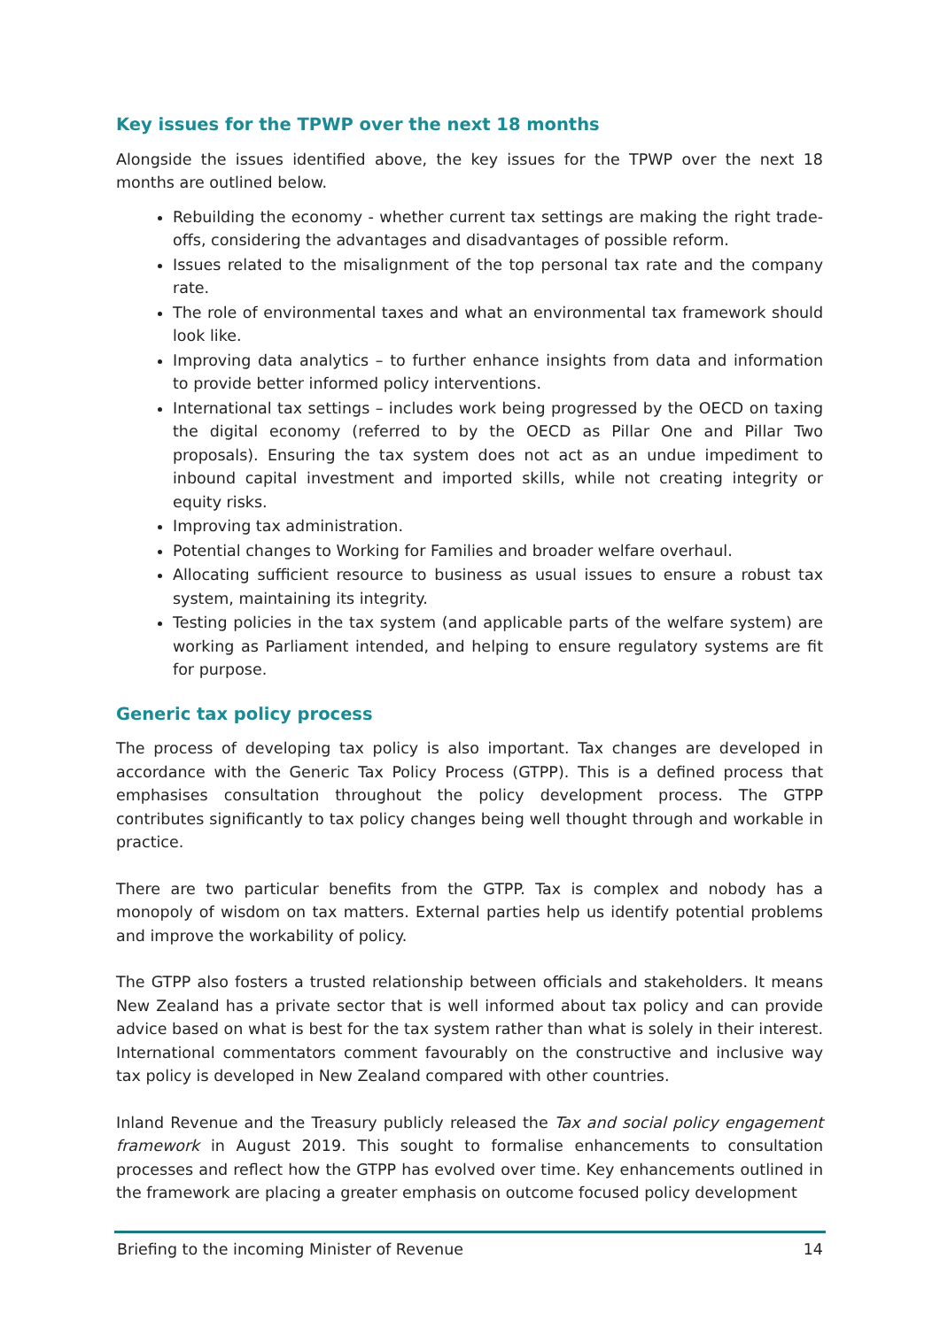Key issues for the TPWP over the next 18 months
Alongside the issues identified above, the key issues for the TPWP over the next 18 months are outlined below.
Rebuilding the economy - whether current tax settings are making the right trade-offs, considering the advantages and disadvantages of possible reform.
Issues related to the misalignment of the top personal tax rate and the company rate.
The role of environmental taxes and what an environmental tax framework should look like.
Improving data analytics – to further enhance insights from data and information to provide better informed policy interventions.
International tax settings – includes work being progressed by the OECD on taxing the digital economy (referred to by the OECD as Pillar One and Pillar Two proposals). Ensuring the tax system does not act as an undue impediment to inbound capital investment and imported skills, while not creating integrity or equity risks.
Improving tax administration.
Potential changes to Working for Families and broader welfare overhaul.
Allocating sufficient resource to business as usual issues to ensure a robust tax system, maintaining its integrity.
Testing policies in the tax system (and applicable parts of the welfare system) are working as Parliament intended, and helping to ensure regulatory systems are fit for purpose.
Generic tax policy process
The process of developing tax policy is also important. Tax changes are developed in accordance with the Generic Tax Policy Process (GTPP). This is a defined process that emphasises consultation throughout the policy development process. The GTPP contributes significantly to tax policy changes being well thought through and workable in practice.
There are two particular benefits from the GTPP. Tax is complex and nobody has a monopoly of wisdom on tax matters. External parties help us identify potential problems and improve the workability of policy.
The GTPP also fosters a trusted relationship between officials and stakeholders. It means New Zealand has a private sector that is well informed about tax policy and can provide advice based on what is best for the tax system rather than what is solely in their interest. International commentators comment favourably on the constructive and inclusive way tax policy is developed in New Zealand compared with other countries.
Inland Revenue and the Treasury publicly released the Tax and social policy engagement framework in August 2019. This sought to formalise enhancements to consultation processes and reflect how the GTPP has evolved over time. Key enhancements outlined in the framework are placing a greater emphasis on outcome focused policy development
Briefing to the incoming Minister of Revenue 14